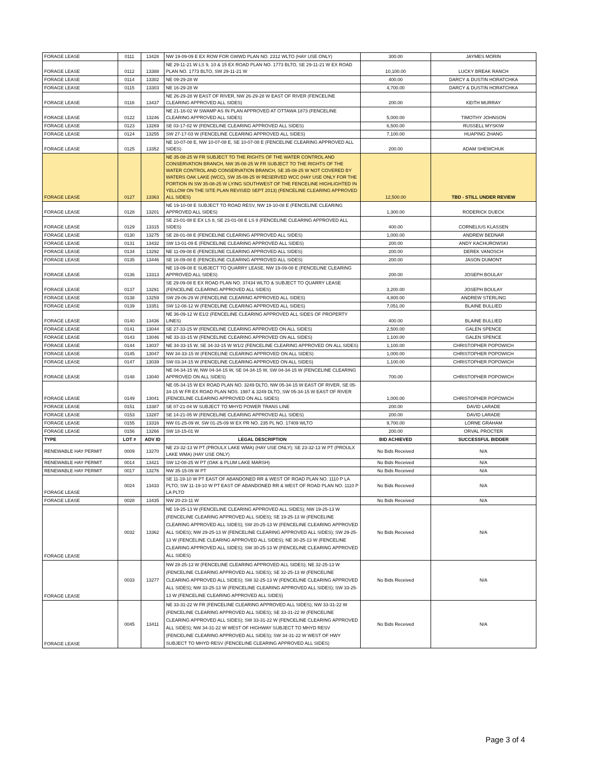| FORAGE LEASE | 0111 | 13428 | NW 19-09-09 E EX ROW FOR GWWD PLAN NO. 2312 WLTO (HAY USE ONLY) | 300.00 | JAYMES MORIN |
| FORAGE LEASE | 0112 | 13388 | NE 29-11-21 W LS 9, 10 & 15 EX ROAD PLAN NO. 1773 BLTO, SE 29-11-21 W EX ROAD PLAN NO. 1773 BLTO, SW 29-11-21 W | 10,100.00 | LUCKY BREAK RANCH |
| FORAGE LEASE | 0114 | 13302 | NE 09-29-28 W | 400.00 | DARCY & DUSTIN HORATCHKA |
| FORAGE LEASE | 0115 | 13303 | NE 16-29-28 W | 4,700.00 | DARCY & DUSTIN HORATCHKA |
| FORAGE LEASE | 0116 | 13437 | NE 26-29-28 W EAST OF RIVER, NW 26-29-28 W EAST OF RIVER (FENCELINE CLEARING APPROVED ALL SIDES) | 200.00 | KEITH MURRAY |
| FORAGE LEASE | 0122 | 13246 | NE 21-16-02 W SWAMP AS IN PLAN APPROVED AT OTTAWA 1873 (FENCELINE CLEARING APPROVED ALL SIDES) | 5,000.00 | TIMOTHY JOHNSON |
| FORAGE LEASE | 0123 | 13269 | SE 03-17-02 W (FENCELINE CLEARING APPROVED ALL SIDES) | 6,500.00 | RUSSELL MYSKIW |
| FORAGE LEASE | 0124 | 13255 | SW 27-17-03 W (FENCELINE CLEARING APPROVED ALL SIDES) | 7,100.00 | HUAPING ZHANG |
| FORAGE LEASE | 0125 | 13352 | NE 10-07-08 E, NW 10-07-08 E, SE 10-07-08 E (FENCELINE CLEARING APPROVED ALL SIDES) | 200.00 | ADAM SHEWCHUK |
| FORAGE LEASE | 0127 | 13363 | NE 35-08-25 W FR SUBJECT TO THE RIGHTS OF THE WATER CONTROL AND CONSERVATION BRANCH, NW 35-08-25 W FR SUBJECT TO THE RIGHTS OF THE WATER CONTROL AND CONSERVATION BRANCH, SE 35-08-25 W NOT COVERED BY WATERS OAK LAKE (WCC), SW 35-08-25 W RESERVED WCC (HAY USE ONLY FOR THE PORTION IN SW 35-08-25 W LYING SOUTHWEST OF THE FENCELINE HIGHLIGHTED IN YELLOW ON THE SITE PLAN REVISED SEPT 2013) (FENCELINE CLEARING APPROVED ALL SIDES) | 12,500.00 | TBD - STILL UNDER REVIEW |
| FORAGE LEASE | 0128 | 13201 | NE 19-10-08 E SUBJECT TO ROAD RESV, NW 19-10-08 E (FENCELINE CLEARING APPROVED ALL SIDES) | 1,300.00 | RODERICK DUECK |
| FORAGE LEASE | 0129 | 13315 | SE 23-01-08 E EX LS 8, SE 23-01-08 E LS 8 (FENCELINE CLEARING APPROVED ALL SIDES) | 400.00 | CORNELIUS KLASSEN |
| FORAGE LEASE | 0130 | 13275 | SE 28-01-08 E (FENCELINE CLEARING APPROVED ALL SIDES) | 1,000.00 | ANDREW BEDNAR |
| FORAGE LEASE | 0131 | 13432 | SW 13-01-09 E (FENCELINE CLEARING APPROVED ALL SIDES) | 200.00 | ANDY KACHUROWSKI |
| FORAGE LEASE | 0134 | 13292 | NE 11-09-08 E (FENCELINE CLEARING APPROVED ALL SIDES) | 200.00 | DEREK VANOSCH |
| FORAGE LEASE | 0135 | 13446 | SE 16-09-08 E (FENCELINE CLEARING APPROVED ALL SIDES) | 200.00 | JASON DUMONT |
| FORAGE LEASE | 0136 | 13313 | NE 19-09-08 E SUBJECT TO QUARRY LEASE, NW 19-09-08 E (FENCELINE CLEARING APPROVED ALL SIDES) | 200.00 | JOSEPH BOULAY |
| FORAGE LEASE | 0137 | 13291 | SE 29-09-08 E EX ROAD PLAN NO. 37434 WLTO & SUBJECT TO QUARRY LEASE (FENCELINE CLEARING APPROVED ALL SIDES) | 3,200.00 | JOSEPH BOULAY |
| FORAGE LEASE | 0138 | 13259 | SW 29-06-29 W (FENCELINE CLEARING APPROVED ALL SIDES) | 4,800.00 | ANDREW STERLING |
| FORAGE LEASE | 0139 | 13351 | SW 12-08-12 W (FENCELINE CLEARING APPROVED ALL SIDES) | 7,051.00 | BLAINE BULLIED |
| FORAGE LEASE | 0140 | 13436 | NE 36-09-12 W E1/2 (FENCELINE CLEARING APPROVED ALL SIDES OF PROPERTY LINES) | 400.00 | BLAINE BULLIED |
| FORAGE LEASE | 0141 | 13044 | SE 27-33-15 W (FENCELINE CLEARING APPROVED ON ALL SIDES) | 2,500.00 | GALEN SPENCE |
| FORAGE LEASE | 0143 | 13046 | NE 33-33-15 W (FENCELINE CLEARING APPROVED ON ALL SIDES) | 1,100.00 | GALEN SPENCE |
| FORAGE LEASE | 0144 | 13037 | NE 34-33-15 W, SE 34-33-15 W W1/2 (FENCELINE CLEARING APPROVED ON ALL SIDES) | 1,100.00 | CHRISTOPHER POPOWICH |
| FORAGE LEASE | 0145 | 13047 | NW 34-33-15 W (FENCELINE CLEARING APPROVED ON ALL SIDES) | 1,000.00 | CHRISTOPHER POPOWICH |
| FORAGE LEASE | 0147 | 13039 | SW 03-34-15 W (FENCELINE CLEARING APPROVED ON ALL SIDES) | 1,100.00 | CHRISTOPHER POPOWICH |
| FORAGE LEASE | 0148 | 13040 | NE 04-34-15 W, NW 04-34-15 W, SE 04-34-15 W, SW 04-34-15 W (FENCELINE CLEARING APPROVED ON ALL SIDES) | 700.00 | CHRISTOPHER POPOWICH |
| FORAGE LEASE | 0149 | 13041 | NE 05-34-15 W EX ROAD PLAN NO. 3249 DLTO, NW 05-34-15 W EAST OF RIVER, SE 05-34-15 W FR EX ROAD PLAN NOS. 1987 & 3249 DLTO, SW 05-34-15 W EAST OF RIVER (FENCELINE CLEARING APPROVED ON ALL SIDES) | 1,000.00 | CHRISTOPHER POPOWICH |
| FORAGE LEASE | 0151 | 13387 | SE 07-21-04 W SUBJECT TO MHYD POWER TRANS LINE | 200.00 | DAVID LARADE |
| FORAGE LEASE | 0153 | 13287 | SE 14-21-05 W (FENCELINE CLEARING APPROVED ALL SIDES) | 200.00 | DAVID LARADE |
| FORAGE LEASE | 0155 | 13316 | NW 01-25-09 W, SW 01-25-09 W EX PR NO. 235 PL NO. 17409 WLTO | 9,700.00 | LORNE GRAHAM |
| FORAGE LEASE | 0156 | 13266 | SW 18-15-01 W | 200.00 | ORVAL PROCTER |
| TYPE | LOT # | ADV ID | LEGAL DESCRIPTION | BID ACHIEVED | SUCCESSFUL BIDDER |
| RENEWABLE HAY PERMIT | 0009 | 13270 | NE 23-32-13 W PT (PROULX LAKE WMA) (HAY USE ONLY); SE 23-32-13 W PT (PROULX LAKE WMA) (HAY USE ONLY) | No Bids Received | N/A |
| RENEWABLE HAY PERMIT | 0014 | 13421 | SW 12-08-25 W PT (OAK & PLUM LAKE MARSH) | No Bids Received | N/A |
| RENEWABLE HAY PERMIT | 0017 | 13276 | NW 35-15-09 W PT | No Bids Received | N/A |
| FORAGE LEASE | 0024 | 13433 | SE 11-19-10 W PT EAST OF ABANDONED RR & WEST OF ROAD PLAN NO. 1110 P LA PLTO; SW 11-19-10 W PT EAST OF ABANDONED RR & WEST OF ROAD PLAN NO. 1110 P LA PLTO | No Bids Received | N/A |
| FORAGE LEASE | 0028 | 13435 | NW 20-23-11 W | No Bids Received | N/A |
| FORAGE LEASE | 0032 | 13362 | NE 19-25-13 W (FENCELINE CLEARING APPROVED ALL SIDES); NW 19-25-13 W (FENCELINE CLEARING APPROVED ALL SIDES); SE 19-25-13 W (FENCELINE CLEARING APPROVED ALL SIDES); SW 20-25-13 W (FENCELINE CLEARING APPROVED ALL SIDES); NW 29-25-13 W (FENCELINE CLEARING APPROVED ALL SIDES); SW 29-25-13 W (FENCELINE CLEARING APPROVED ALL SIDES); NE 30-25-13 W (FENCELINE CLEARING APPROVED ALL SIDES); SW 30-25-13 W (FENCELINE CLEARING APPROVED ALL SIDES) | No Bids Received | N/A |
| FORAGE LEASE | 0033 | 13277 | NW 28-25-13 W (FENCELINE CLEARING APPROVED ALL SIDES); NE 32-25-13 W (FENCELINE CLEARING APPROVED ALL SIDES); SE 32-25-13 W (FENCELINE CLEARING APPROVED ALL SIDES); SW 32-25-13 W (FENCELINE CLEARING APPROVED ALL SIDES); NW 33-25-13 W (FENCELINE CLEARING APPROVED ALL SIDES); SW 33-25-13 W (FENCELINE CLEARING APPROVED ALL SIDES) | No Bids Received | N/A |
| FORAGE LEASE | 0045 | 13411 | NE 33-31-22 W FR (FENCELINE CLEARING APPROVED ALL SIDES); NW 33-31-22 W (FENCELINE CLEARING APPROVED ALL SIDES); SE 33-31-22 W (FENCELINE CLEARING APPROVED ALL SIDES); SW 33-31-22 W (FENCELINE CLEARING APPROVED ALL SIDES); NW 34-31-22 W WEST OF HIGHWAY SUBJECT TO MHYD RESV (FENCELINE CLEARING APPROVED ALL SIDES); SW 34-31-22 W WEST OF HWY SUBJECT TO MHYD RESV (FENCELINE CLEARING APPROVED ALL SIDES) | No Bids Received | N/A |
Page 3 of 4